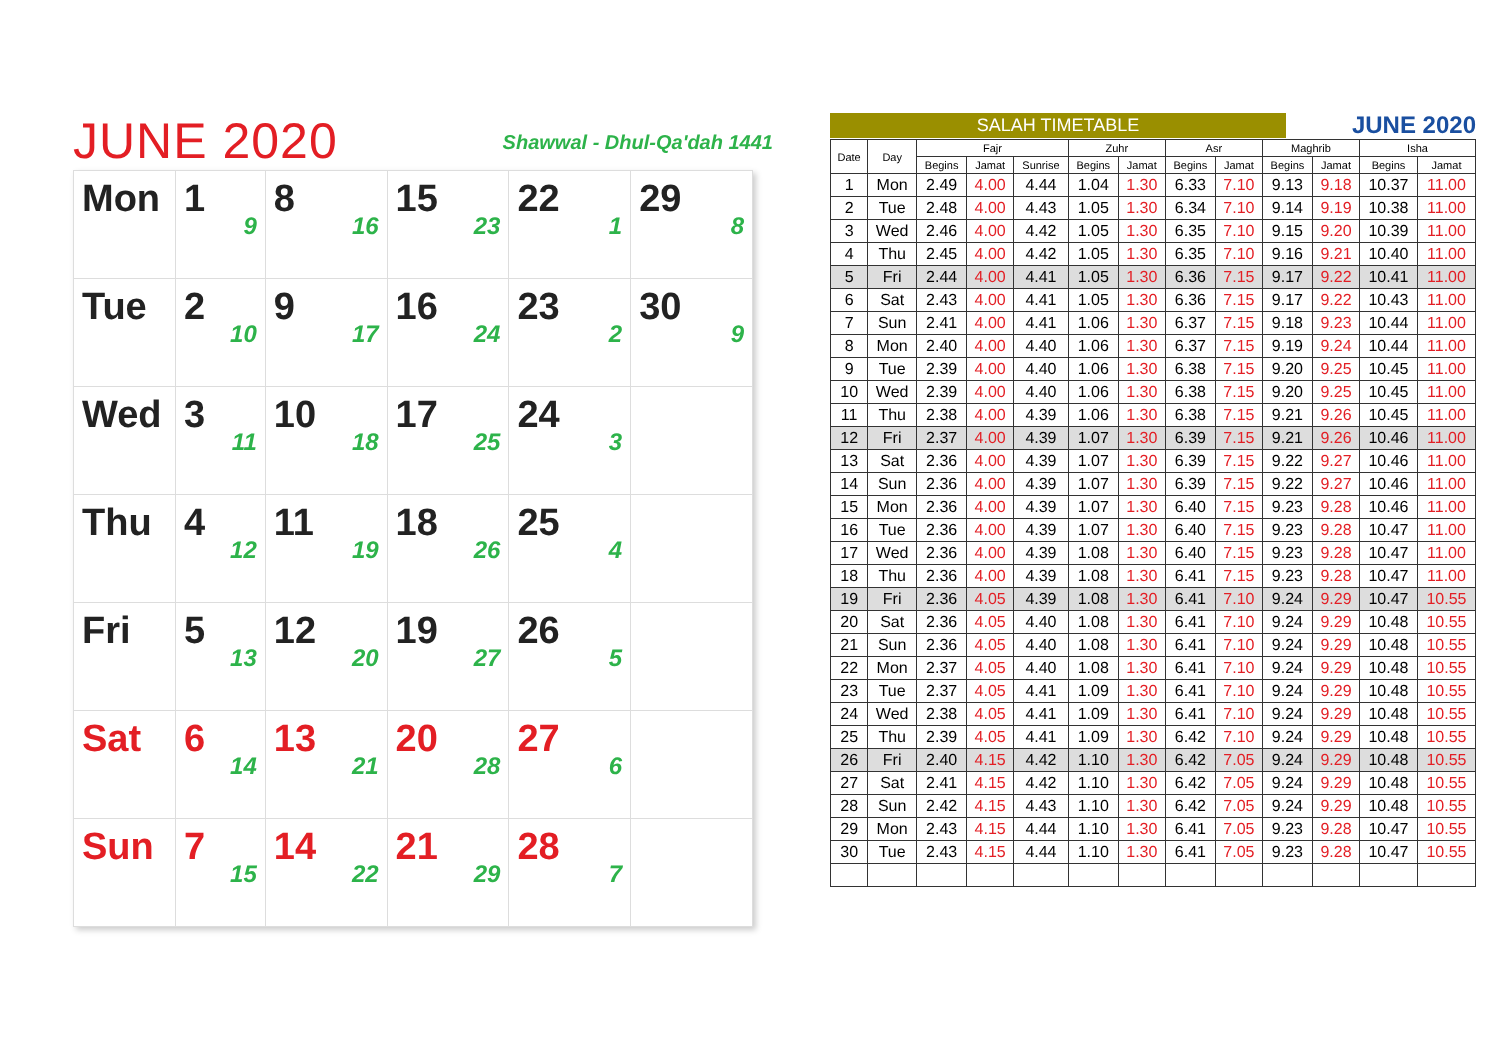JUNE 2020
Shawwal - Dhul-Qa'dah 1441
| Mon | 1 9 | 8 16 | 15 23 | 22 1 | 29 8 |
| Tue | 2 10 | 9 17 | 16 24 | 23 2 | 30 9 |
| Wed | 3 11 | 10 18 | 17 25 | 24 3 | |
| Thu | 4 12 | 11 19 | 18 26 | 25 4 | |
| Fri | 5 13 | 12 20 | 19 27 | 26 5 | |
| Sat | 6 14 | 13 21 | 20 28 | 27 6 | |
| Sun | 7 15 | 14 22 | 21 29 | 28 7 | |
SALAH TIMETABLE
JUNE 2020
| Date | Day | Fajr | | | Zuhr | | Asr | | Maghrib | | Isha | |
| --- | --- | --- | --- | --- | --- | --- | --- | --- | --- | --- | --- | --- |
| | | Begins | Jamat | Sunrise | Begins | Jamat | Begins | Jamat | Begins | Jamat | Begins | Jamat |
| 1 | Mon | 2.49 | 4.00 | 4.44 | 1.04 | 1.30 | 6.33 | 7.10 | 9.13 | 9.18 | 10.37 | 11.00 |
| 2 | Tue | 2.48 | 4.00 | 4.43 | 1.05 | 1.30 | 6.34 | 7.10 | 9.14 | 9.19 | 10.38 | 11.00 |
| 3 | Wed | 2.46 | 4.00 | 4.42 | 1.05 | 1.30 | 6.35 | 7.10 | 9.15 | 9.20 | 10.39 | 11.00 |
| 4 | Thu | 2.45 | 4.00 | 4.42 | 1.05 | 1.30 | 6.35 | 7.10 | 9.16 | 9.21 | 10.40 | 11.00 |
| 5 | Fri | 2.44 | 4.00 | 4.41 | 1.05 | 1.30 | 6.36 | 7.15 | 9.17 | 9.22 | 10.41 | 11.00 |
| 6 | Sat | 2.43 | 4.00 | 4.41 | 1.05 | 1.30 | 6.36 | 7.15 | 9.17 | 9.22 | 10.43 | 11.00 |
| 7 | Sun | 2.41 | 4.00 | 4.41 | 1.06 | 1.30 | 6.37 | 7.15 | 9.18 | 9.23 | 10.44 | 11.00 |
| 8 | Mon | 2.40 | 4.00 | 4.40 | 1.06 | 1.30 | 6.37 | 7.15 | 9.19 | 9.24 | 10.44 | 11.00 |
| 9 | Tue | 2.39 | 4.00 | 4.40 | 1.06 | 1.30 | 6.38 | 7.15 | 9.20 | 9.25 | 10.45 | 11.00 |
| 10 | Wed | 2.39 | 4.00 | 4.40 | 1.06 | 1.30 | 6.38 | 7.15 | 9.20 | 9.25 | 10.45 | 11.00 |
| 11 | Thu | 2.38 | 4.00 | 4.39 | 1.06 | 1.30 | 6.38 | 7.15 | 9.21 | 9.26 | 10.45 | 11.00 |
| 12 | Fri | 2.37 | 4.00 | 4.39 | 1.07 | 1.30 | 6.39 | 7.15 | 9.21 | 9.26 | 10.46 | 11.00 |
| 13 | Sat | 2.36 | 4.00 | 4.39 | 1.07 | 1.30 | 6.39 | 7.15 | 9.22 | 9.27 | 10.46 | 11.00 |
| 14 | Sun | 2.36 | 4.00 | 4.39 | 1.07 | 1.30 | 6.39 | 7.15 | 9.22 | 9.27 | 10.46 | 11.00 |
| 15 | Mon | 2.36 | 4.00 | 4.39 | 1.07 | 1.30 | 6.40 | 7.15 | 9.23 | 9.28 | 10.46 | 11.00 |
| 16 | Tue | 2.36 | 4.00 | 4.39 | 1.07 | 1.30 | 6.40 | 7.15 | 9.23 | 9.28 | 10.47 | 11.00 |
| 17 | Wed | 2.36 | 4.00 | 4.39 | 1.08 | 1.30 | 6.40 | 7.15 | 9.23 | 9.28 | 10.47 | 11.00 |
| 18 | Thu | 2.36 | 4.00 | 4.39 | 1.08 | 1.30 | 6.41 | 7.15 | 9.23 | 9.28 | 10.47 | 11.00 |
| 19 | Fri | 2.36 | 4.05 | 4.39 | 1.08 | 1.30 | 6.41 | 7.10 | 9.24 | 9.29 | 10.47 | 10.55 |
| 20 | Sat | 2.36 | 4.05 | 4.40 | 1.08 | 1.30 | 6.41 | 7.10 | 9.24 | 9.29 | 10.48 | 10.55 |
| 21 | Sun | 2.36 | 4.05 | 4.40 | 1.08 | 1.30 | 6.41 | 7.10 | 9.24 | 9.29 | 10.48 | 10.55 |
| 22 | Mon | 2.37 | 4.05 | 4.40 | 1.08 | 1.30 | 6.41 | 7.10 | 9.24 | 9.29 | 10.48 | 10.55 |
| 23 | Tue | 2.37 | 4.05 | 4.41 | 1.09 | 1.30 | 6.41 | 7.10 | 9.24 | 9.29 | 10.48 | 10.55 |
| 24 | Wed | 2.38 | 4.05 | 4.41 | 1.09 | 1.30 | 6.41 | 7.10 | 9.24 | 9.29 | 10.48 | 10.55 |
| 25 | Thu | 2.39 | 4.05 | 4.41 | 1.09 | 1.30 | 6.42 | 7.10 | 9.24 | 9.29 | 10.48 | 10.55 |
| 26 | Fri | 2.40 | 4.15 | 4.42 | 1.10 | 1.30 | 6.42 | 7.05 | 9.24 | 9.29 | 10.48 | 10.55 |
| 27 | Sat | 2.41 | 4.15 | 4.42 | 1.10 | 1.30 | 6.42 | 7.05 | 9.24 | 9.29 | 10.48 | 10.55 |
| 28 | Sun | 2.42 | 4.15 | 4.43 | 1.10 | 1.30 | 6.42 | 7.05 | 9.24 | 9.29 | 10.48 | 10.55 |
| 29 | Mon | 2.43 | 4.15 | 4.44 | 1.10 | 1.30 | 6.41 | 7.05 | 9.23 | 9.28 | 10.47 | 10.55 |
| 30 | Tue | 2.43 | 4.15 | 4.44 | 1.10 | 1.30 | 6.41 | 7.05 | 9.23 | 9.28 | 10.47 | 10.55 |